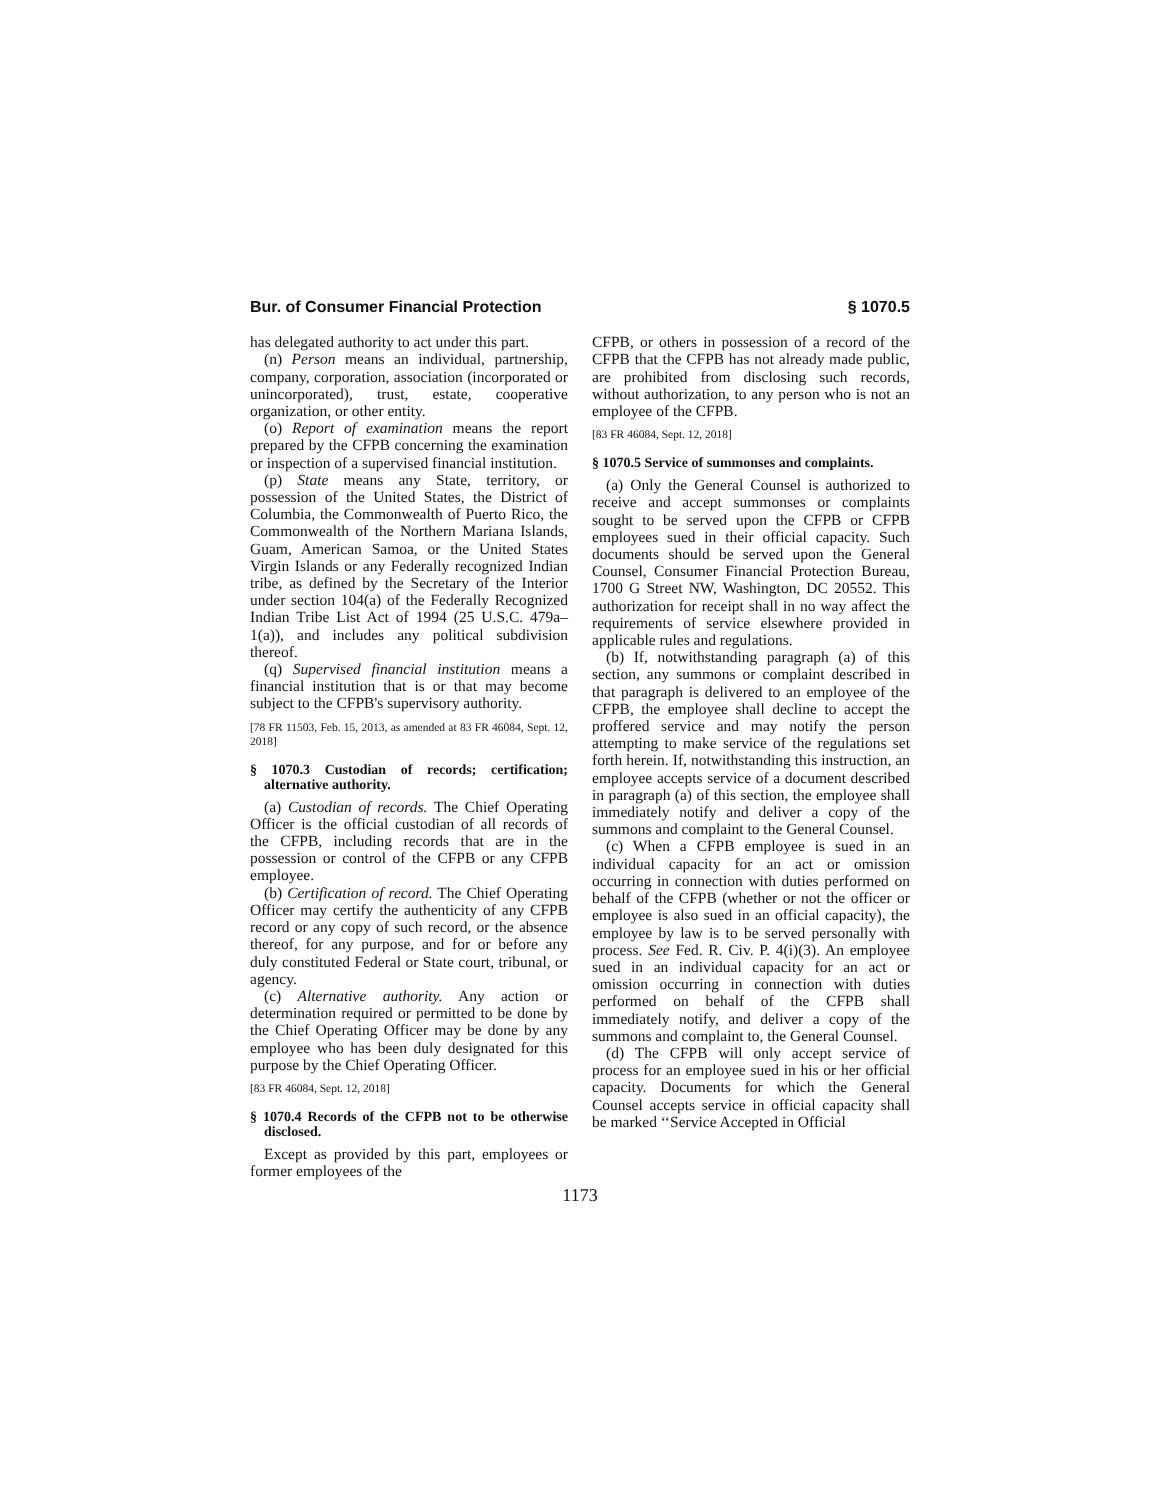Bur. of Consumer Financial Protection § 1070.5
has delegated authority to act under this part.
(n) Person means an individual, partnership, company, corporation, association (incorporated or unincorporated), trust, estate, cooperative organization, or other entity.
(o) Report of examination means the report prepared by the CFPB concerning the examination or inspection of a supervised financial institution.
(p) State means any State, territory, or possession of the United States, the District of Columbia, the Commonwealth of Puerto Rico, the Commonwealth of the Northern Mariana Islands, Guam, American Samoa, or the United States Virgin Islands or any Federally recognized Indian tribe, as defined by the Secretary of the Interior under section 104(a) of the Federally Recognized Indian Tribe List Act of 1994 (25 U.S.C. 479a–1(a)), and includes any political subdivision thereof.
(q) Supervised financial institution means a financial institution that is or that may become subject to the CFPB's supervisory authority.
[78 FR 11503, Feb. 15, 2013, as amended at 83 FR 46084, Sept. 12, 2018]
§ 1070.3 Custodian of records; certification; alternative authority.
(a) Custodian of records. The Chief Operating Officer is the official custodian of all records of the CFPB, including records that are in the possession or control of the CFPB or any CFPB employee.
(b) Certification of record. The Chief Operating Officer may certify the authenticity of any CFPB record or any copy of such record, or the absence thereof, for any purpose, and for or before any duly constituted Federal or State court, tribunal, or agency.
(c) Alternative authority. Any action or determination required or permitted to be done by the Chief Operating Officer may be done by any employee who has been duly designated for this purpose by the Chief Operating Officer.
[83 FR 46084, Sept. 12, 2018]
§ 1070.4 Records of the CFPB not to be otherwise disclosed.
Except as provided by this part, employees or former employees of the
CFPB, or others in possession of a record of the CFPB that the CFPB has not already made public, are prohibited from disclosing such records, without authorization, to any person who is not an employee of the CFPB.
[83 FR 46084, Sept. 12, 2018]
§ 1070.5 Service of summonses and complaints.
(a) Only the General Counsel is authorized to receive and accept summonses or complaints sought to be served upon the CFPB or CFPB employees sued in their official capacity. Such documents should be served upon the General Counsel, Consumer Financial Protection Bureau, 1700 G Street NW, Washington, DC 20552. This authorization for receipt shall in no way affect the requirements of service elsewhere provided in applicable rules and regulations.
(b) If, notwithstanding paragraph (a) of this section, any summons or complaint described in that paragraph is delivered to an employee of the CFPB, the employee shall decline to accept the proffered service and may notify the person attempting to make service of the regulations set forth herein. If, notwithstanding this instruction, an employee accepts service of a document described in paragraph (a) of this section, the employee shall immediately notify and deliver a copy of the summons and complaint to the General Counsel.
(c) When a CFPB employee is sued in an individual capacity for an act or omission occurring in connection with duties performed on behalf of the CFPB (whether or not the officer or employee is also sued in an official capacity), the employee by law is to be served personally with process. See Fed. R. Civ. P. 4(i)(3). An employee sued in an individual capacity for an act or omission occurring in connection with duties performed on behalf of the CFPB shall immediately notify, and deliver a copy of the summons and complaint to, the General Counsel.
(d) The CFPB will only accept service of process for an employee sued in his or her official capacity. Documents for which the General Counsel accepts service in official capacity shall be marked ‘‘Service Accepted in Official
1173